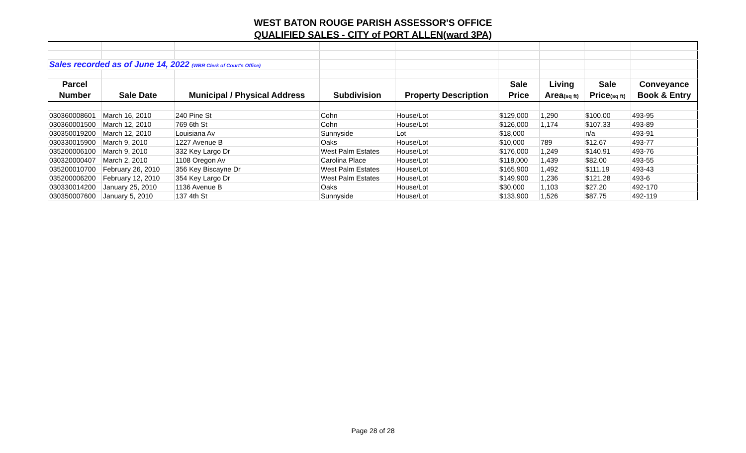WEST BATON ROUGE PARISH ASSESSOR'S OFFICE
QUALIFIED SALES - CITY of PORT ALLEN(ward 3PA)
| Sales recorded as of June 14, 2022 (WBR Clerk of Court's Office) | | | | | | | | |
| Parcel | | | | | Sale | Living | Sale | Conveyance |
| Number | Sale Date | Municipal / Physical Address | Subdivision | Property Description | Price | Area (sq ft) | Price (sq ft) | Book & Entry |
| 030360008601 | March 16, 2010 | 240 Pine St | Cohn | House/Lot | $129,000 | 1,290 | $100.00 | 493-95 |
| 030360001500 | March 12, 2010 | 769 6th St | Cohn | House/Lot | $126,000 | 1,174 | $107.33 | 493-89 |
| 030350019200 | March 12, 2010 | Louisiana Av | Sunnyside | Lot | $18,000 | | n/a | 493-91 |
| 030330015900 | March 9, 2010 | 1227 Avenue B | Oaks | House/Lot | $10,000 | 789 | $12.67 | 493-77 |
| 035200006100 | March 9, 2010 | 332 Key Largo Dr | West Palm Estates | House/Lot | $176,000 | 1,249 | $140.91 | 493-76 |
| 030320000407 | March 2, 2010 | 1108 Oregon Av | Carolina Place | House/Lot | $118,000 | 1,439 | $82.00 | 493-55 |
| 035200010700 | February 26, 2010 | 356 Key Biscayne Dr | West Palm Estates | House/Lot | $165,900 | 1,492 | $111.19 | 493-43 |
| 035200006200 | February 12, 2010 | 354 Key Largo Dr | West Palm Estates | House/Lot | $149,900 | 1,236 | $121.28 | 493-6 |
| 030330014200 | January 25, 2010 | 1136 Avenue B | Oaks | House/Lot | $30,000 | 1,103 | $27.20 | 492-170 |
| 030350007600 | January 5, 2010 | 137 4th St | Sunnyside | House/Lot | $133,900 | 1,526 | $87.75 | 492-119 |
Page 28 of 28